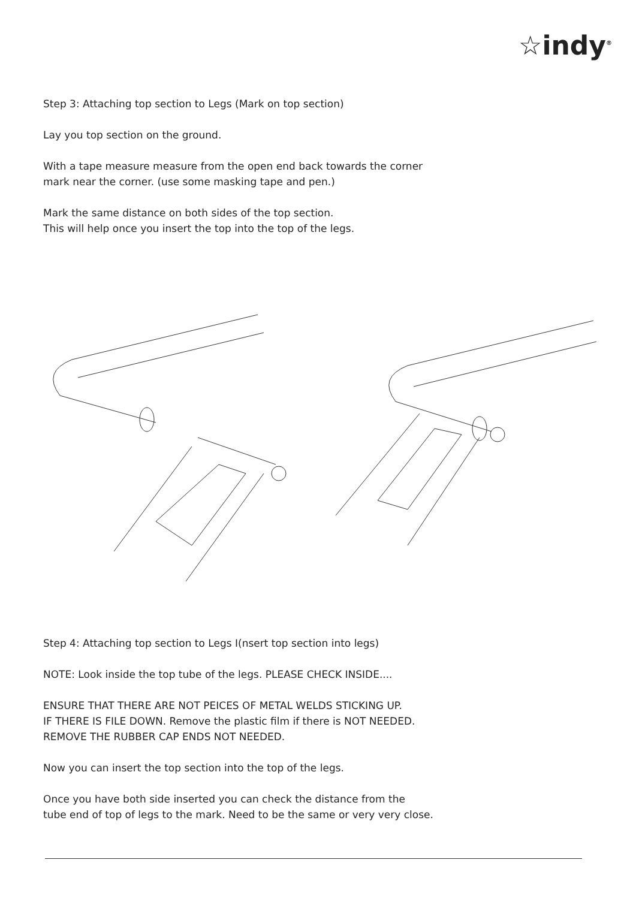☆indy<sup>®</sup>
Step 3: Attaching top section to Legs (Mark on top section)
Lay you top section on the ground.
With a tape measure measure from the open end back towards the corner
mark near the corner. (use some masking tape and pen.)
Mark the same distance on both sides of the top section.
This will help once you insert the top into the top of the legs.
Step 4: Attaching top section to Legs I(nsert top section into legs)
NOTE: Look inside the top tube of the legs. PLEASE CHECK INSIDE....
ENSURE THAT THERE ARE NOT PEICES OF METAL WELDS STICKING UP.
IF THERE IS FILE DOWN. Remove the plastic film if there is NOT NEEDED.
REMOVE THE RUBBER CAP ENDS NOT NEEDED.
Now you can insert the top section into the top of the legs.
Once you have both side inserted you can check the distance from the
tube end of top of legs to the mark. Need to be the same or very very close.